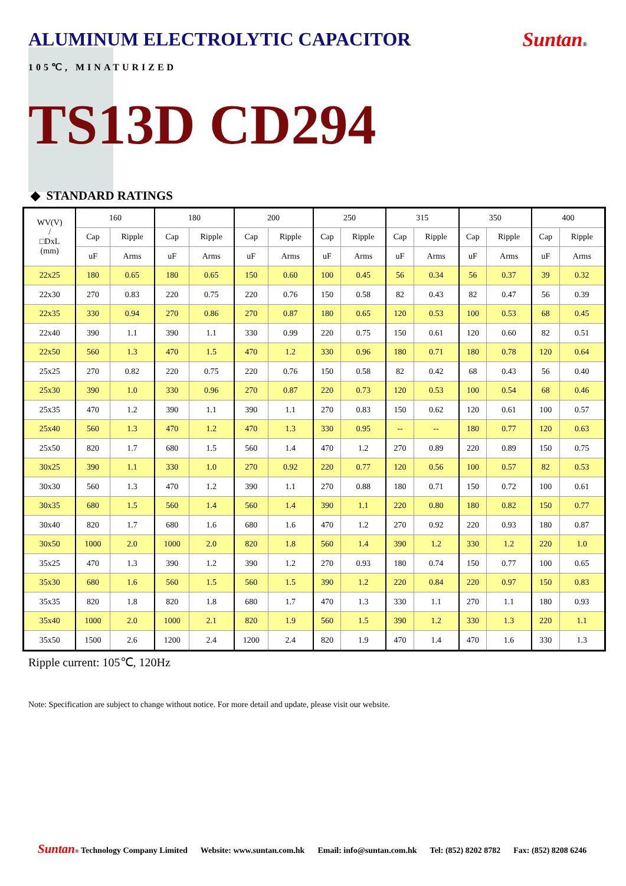ALUMINUM ELECTROLYTIC CAPACITOR
Suntan®
105℃, MINATURIZED
TS13D CD294
◆ STANDARD RATINGS
| WV(V) / □DxL (mm) | 160 | | 180 | | 200 | | 250 | | 315 | | 350 | | 400 | |
| --- | --- | --- | --- | --- | --- | --- | --- | --- | --- | --- | --- | --- | --- | --- |
| | Cap | Ripple | Cap | Ripple | Cap | Ripple | Cap | Ripple | Cap | Ripple | Cap | Ripple | Cap | Ripple |
| | uF | Arms | uF | Arms | uF | Arms | uF | Arms | uF | Arms | uF | Arms | uF | Arms |
| 22x25 | 180 | 0.65 | 180 | 0.65 | 150 | 0.60 | 100 | 0.45 | 56 | 0.34 | 56 | 0.37 | 39 | 0.32 |
| 22x30 | 270 | 0.83 | 220 | 0.75 | 220 | 0.76 | 150 | 0.58 | 82 | 0.43 | 82 | 0.47 | 56 | 0.39 |
| 22x35 | 330 | 0.94 | 270 | 0.86 | 270 | 0.87 | 180 | 0.65 | 120 | 0.53 | 100 | 0.53 | 68 | 0.45 |
| 22x40 | 390 | 1.1 | 390 | 1.1 | 330 | 0.99 | 220 | 0.75 | 150 | 0.61 | 120 | 0.60 | 82 | 0.51 |
| 22x50 | 560 | 1.3 | 470 | 1.5 | 470 | 1.2 | 330 | 0.96 | 180 | 0.71 | 180 | 0.78 | 120 | 0.64 |
| 25x25 | 270 | 0.82 | 220 | 0.75 | 220 | 0.76 | 150 | 0.58 | 82 | 0.42 | 68 | 0.43 | 56 | 0.40 |
| 25x30 | 390 | 1.0 | 330 | 0.96 | 270 | 0.87 | 220 | 0.73 | 120 | 0.53 | 100 | 0.54 | 68 | 0.46 |
| 25x35 | 470 | 1.2 | 390 | 1.1 | 390 | 1.1 | 270 | 0.83 | 150 | 0.62 | 120 | 0.61 | 100 | 0.57 |
| 25x40 | 560 | 1.3 | 470 | 1.2 | 470 | 1.3 | 330 | 0.95 | -- | -- | 180 | 0.77 | 120 | 0.63 |
| 25x50 | 820 | 1.7 | 680 | 1.5 | 560 | 1.4 | 470 | 1.2 | 270 | 0.89 | 220 | 0.89 | 150 | 0.75 |
| 30x25 | 390 | 1.1 | 330 | 1.0 | 270 | 0.92 | 220 | 0.77 | 120 | 0.56 | 100 | 0.57 | 82 | 0.53 |
| 30x30 | 560 | 1.3 | 470 | 1.2 | 390 | 1.1 | 270 | 0.88 | 180 | 0.71 | 150 | 0.72 | 100 | 0.61 |
| 30x35 | 680 | 1.5 | 560 | 1.4 | 560 | 1.4 | 390 | 1.1 | 220 | 0.80 | 180 | 0.82 | 150 | 0.77 |
| 30x40 | 820 | 1.7 | 680 | 1.6 | 680 | 1.6 | 470 | 1.2 | 270 | 0.92 | 220 | 0.93 | 180 | 0.87 |
| 30x50 | 1000 | 2.0 | 1000 | 2.0 | 820 | 1.8 | 560 | 1.4 | 390 | 1.2 | 330 | 1.2 | 220 | 1.0 |
| 35x25 | 470 | 1.3 | 390 | 1.2 | 390 | 1.2 | 270 | 0.93 | 180 | 0.74 | 150 | 0.77 | 100 | 0.65 |
| 35x30 | 680 | 1.6 | 560 | 1.5 | 560 | 1.5 | 390 | 1.2 | 220 | 0.84 | 220 | 0.97 | 150 | 0.83 |
| 35x35 | 820 | 1.8 | 820 | 1.8 | 680 | 1.7 | 470 | 1.3 | 330 | 1.1 | 270 | 1.1 | 180 | 0.93 |
| 35x40 | 1000 | 2.0 | 1000 | 2.1 | 820 | 1.9 | 560 | 1.5 | 390 | 1.2 | 330 | 1.3 | 220 | 1.1 |
| 35x50 | 1500 | 2.6 | 1200 | 2.4 | 1200 | 2.4 | 820 | 1.9 | 470 | 1.4 | 470 | 1.6 | 330 | 1.3 |
Ripple current: 105℃, 120Hz
Note: Specification are subject to change without notice. For more detail and update, please visit our website.
Suntan® Technology Company Limited Website: www.suntan.com.hk Email: info@suntan.com.hk Tel: (852) 8202 8782 Fax: (852) 8208 6246